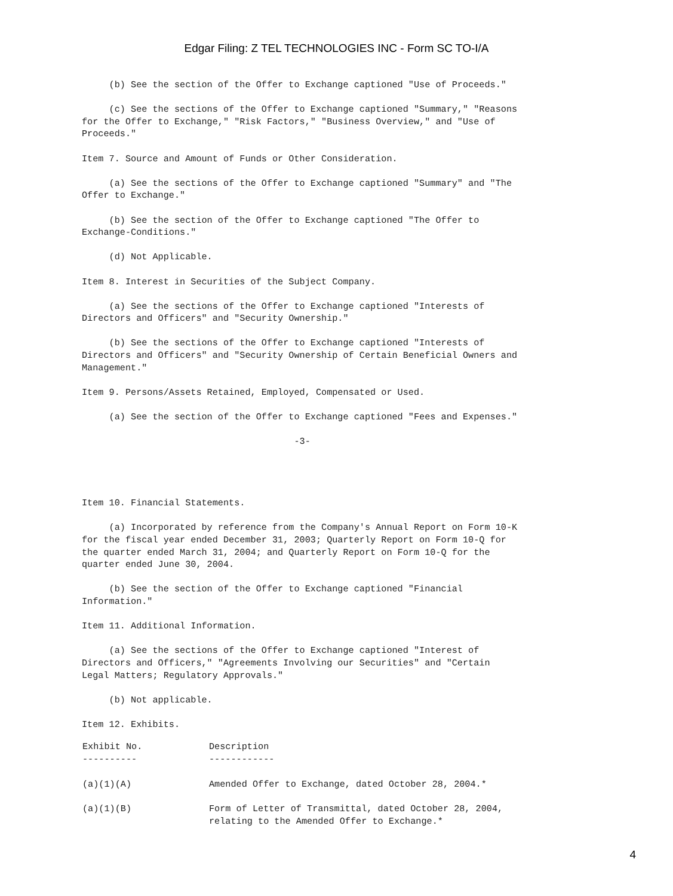Edgar Filing: Z TEL TECHNOLOGIES INC - Form SC TO-I/A
     (b) See the section of the Offer to Exchange captioned "Use of Proceeds."

     (c) See the sections of the Offer to Exchange captioned "Summary," "Reasons
for the Offer to Exchange," "Risk Factors," "Business Overview," and "Use of
Proceeds."

Item 7. Source and Amount of Funds or Other Consideration.

     (a) See the sections of the Offer to Exchange captioned "Summary" and "The
Offer to Exchange."

     (b) See the section of the Offer to Exchange captioned "The Offer to
Exchange-Conditions."

     (d) Not Applicable.

Item 8. Interest in Securities of the Subject Company.

     (a) See the sections of the Offer to Exchange captioned "Interests of
Directors and Officers" and "Security Ownership."

     (b) See the sections of the Offer to Exchange captioned "Interests of
Directors and Officers" and "Security Ownership of Certain Beneficial Owners and
Management."

Item 9. Persons/Assets Retained, Employed, Compensated or Used.

     (a) See the section of the Offer to Exchange captioned "Fees and Expenses."

                                       -3-




Item 10. Financial Statements.

     (a) Incorporated by reference from the Company's Annual Report on Form 10-K
for the fiscal year ended December 31, 2003; Quarterly Report on Form 10-Q for
the quarter ended March 31, 2004; and Quarterly Report on Form 10-Q for the
quarter ended June 30, 2004.

     (b) See the section of the Offer to Exchange captioned "Financial
Information."

Item 11. Additional Information.

     (a) See the sections of the Offer to Exchange captioned "Interest of
Directors and Officers," "Agreements Involving our Securities" and "Certain
Legal Matters; Regulatory Approvals."

     (b) Not applicable.

Item 12. Exhibits.
| Exhibit No. ---------- | Description ------------ |
| --- | --- |
| (a)(1)(A) | Amended Offer to Exchange, dated October 28, 2004.* |
| (a)(1)(B) | Form of Letter of Transmittal, dated October 28, 2004, relating to the Amended Offer to Exchange.* |
4